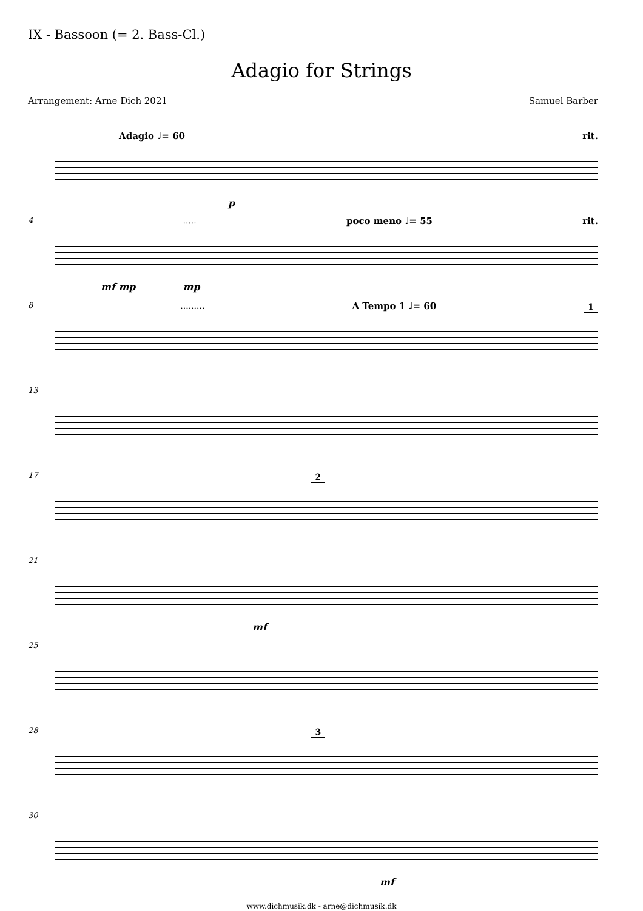IX - Bassoon (= 2. Bass-Cl.)
Adagio for Strings
Arrangement: Arne Dich 2021 Samuel Barber
Adagio ♩= 60 rit.
p
4 ..... poco meno ♩= 55 rit.
mf mp mp
8 ......... A Tempo 1 ♩= 60 1
13
17 2
21
mf
25
28 3
30
mf
www.dichmusik.dk - arne@dichmusik.dk